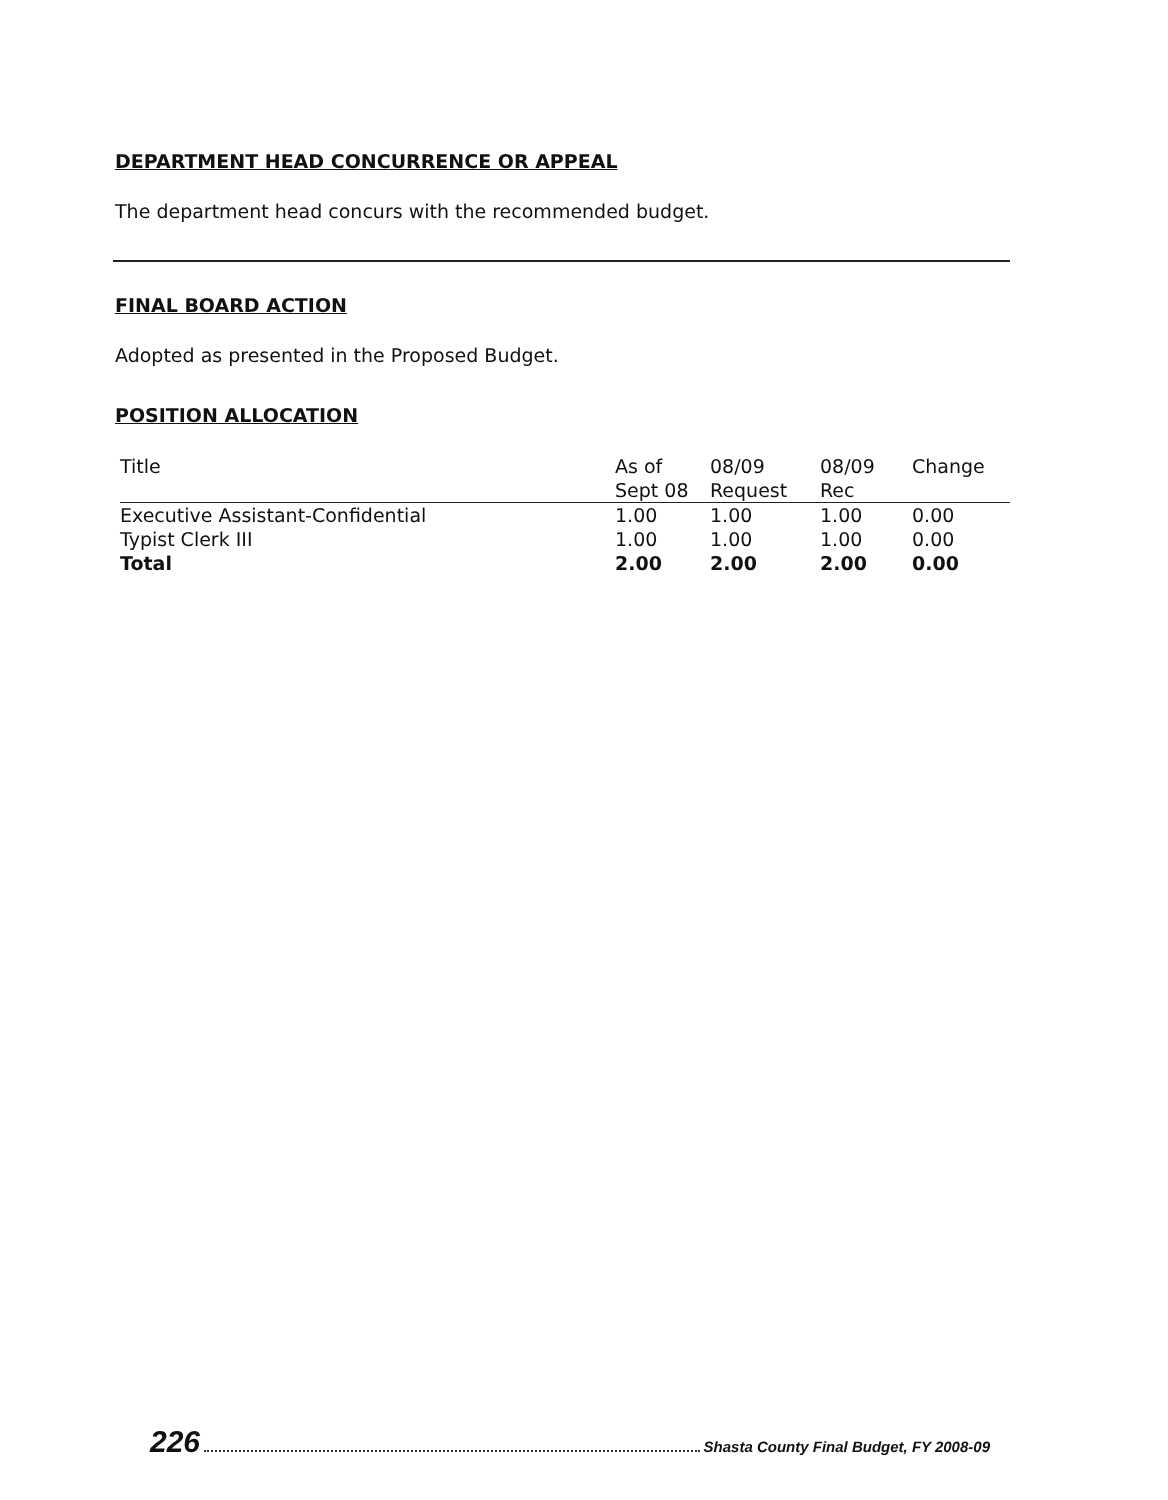DEPARTMENT HEAD CONCURRENCE OR APPEAL
The department head concurs with the recommended budget.
FINAL BOARD ACTION
Adopted as presented in the Proposed Budget.
POSITION ALLOCATION
| Title | As of Sept 08 | 08/09 Request | 08/09 Rec | Change |
| --- | --- | --- | --- | --- |
| Executive Assistant-Confidential | 1.00 | 1.00 | 1.00 | 0.00 |
| Typist Clerk III | 1.00 | 1.00 | 1.00 | 0.00 |
| Total | 2.00 | 2.00 | 2.00 | 0.00 |
226 Shasta County Final Budget, FY 2008-09